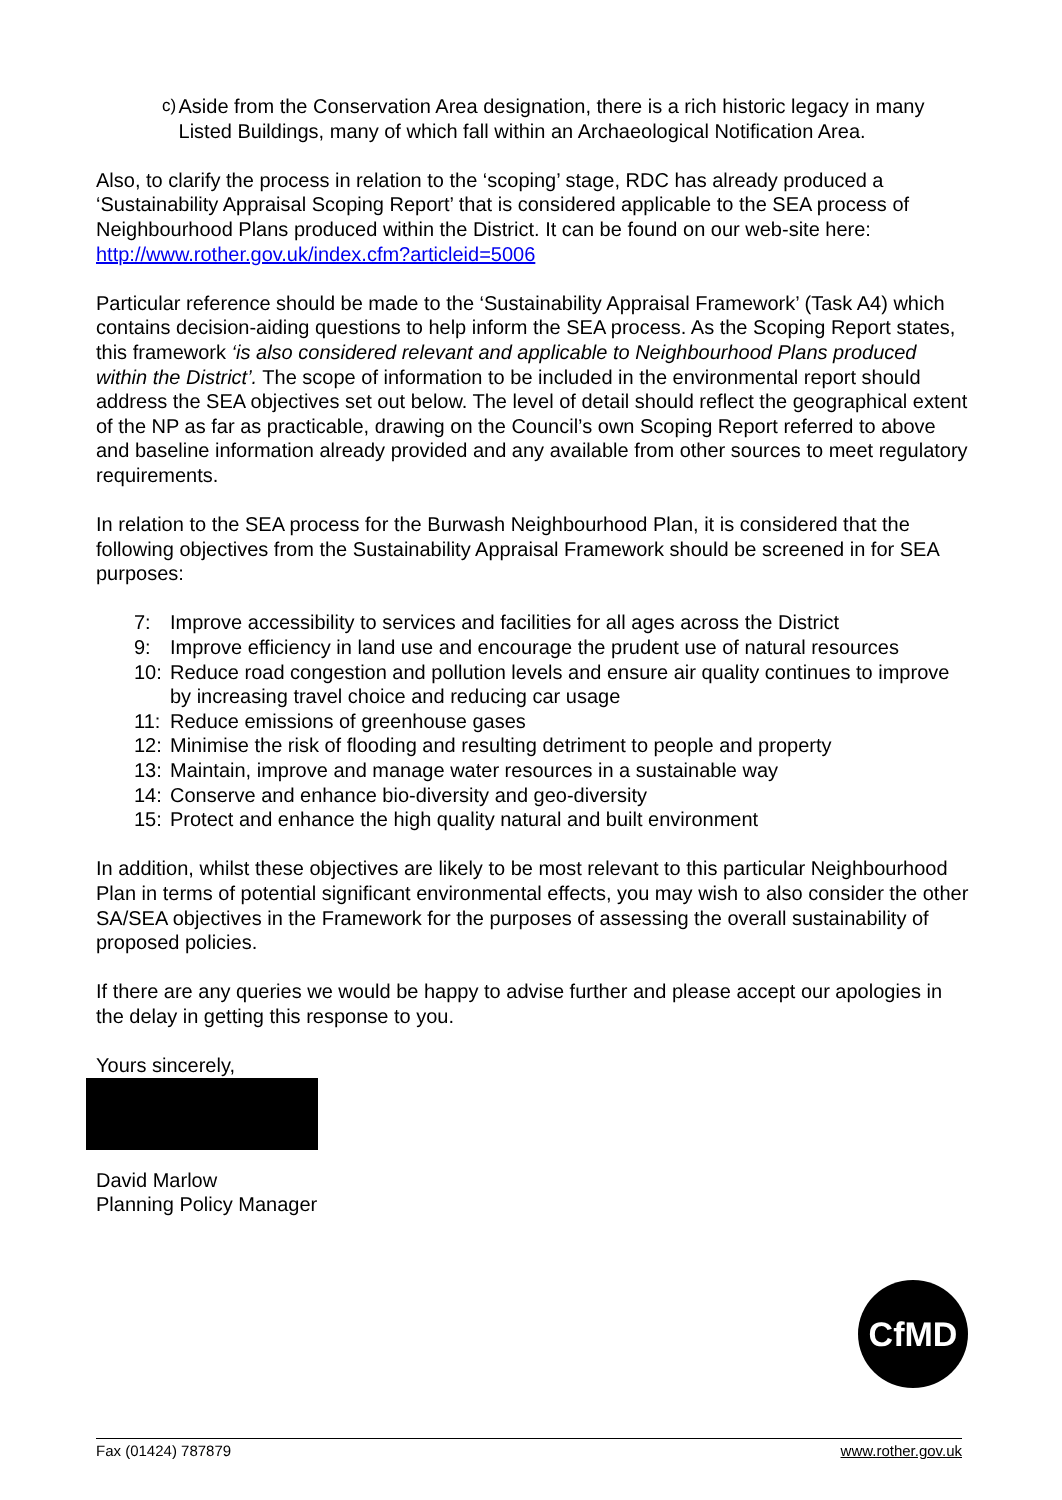c) Aside from the Conservation Area designation, there is a rich historic legacy in many Listed Buildings, many of which fall within an Archaeological Notification Area.
Also, to clarify the process in relation to the ‘scoping’ stage, RDC has already produced a ‘Sustainability Appraisal Scoping Report’ that is considered applicable to the SEA process of Neighbourhood Plans produced within the District. It can be found on our web-site here: http://www.rother.gov.uk/index.cfm?articleid=5006
Particular reference should be made to the ‘Sustainability Appraisal Framework’ (Task A4) which contains decision-aiding questions to help inform the SEA process. As the Scoping Report states, this framework ‘is also considered relevant and applicable to Neighbourhood Plans produced within the District’. The scope of information to be included in the environmental report should address the SEA objectives set out below. The level of detail should reflect the geographical extent of the NP as far as practicable, drawing on the Council’s own Scoping Report referred to above and baseline information already provided and any available from other sources to meet regulatory requirements.
In relation to the SEA process for the Burwash Neighbourhood Plan, it is considered that the following objectives from the Sustainability Appraisal Framework should be screened in for SEA purposes:
7: Improve accessibility to services and facilities for all ages across the District
9: Improve efficiency in land use and encourage the prudent use of natural resources
10: Reduce road congestion and pollution levels and ensure air quality continues to improve by increasing travel choice and reducing car usage
11: Reduce emissions of greenhouse gases
12: Minimise the risk of flooding and resulting detriment to people and property
13: Maintain, improve and manage water resources in a sustainable way
14: Conserve and enhance bio-diversity and geo-diversity
15: Protect and enhance the high quality natural and built environment
In addition, whilst these objectives are likely to be most relevant to this particular Neighbourhood Plan in terms of potential significant environmental effects, you may wish to also consider the other SA/SEA objectives in the Framework for the purposes of assessing the overall sustainability of proposed policies.
If there are any queries we would be happy to advise further and please accept our apologies in the delay in getting this response to you.
Yours sincerely,
David Marlow
Planning Policy Manager
CfMD
Fax (01424) 787879 www.rother.gov.uk